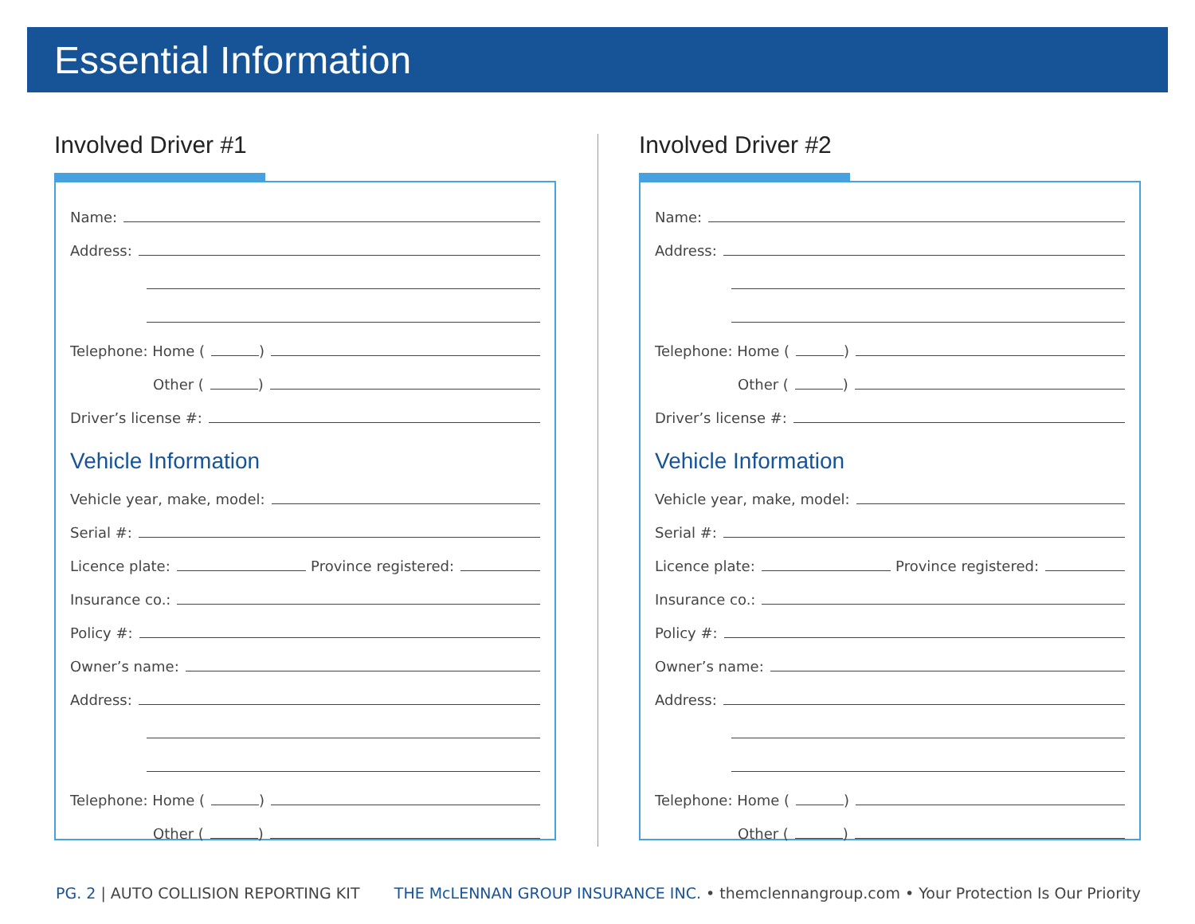Essential Information
Involved Driver #1
Name:
Address:
Telephone: Home ( )
Other ( )
Driver’s license #:
Vehicle Information
Vehicle year, make, model:
Serial #:
Licence plate: Province registered:
Insurance co.:
Policy #:
Owner’s name:
Address:
Telephone: Home ( )
Other ( )
Involved Driver #2
Name:
Address:
Telephone: Home ( )
Other ( )
Driver’s license #:
Vehicle Information
Vehicle year, make, model:
Serial #:
Licence plate: Province registered:
Insurance co.:
Policy #:
Owner’s name:
Address:
Telephone: Home ( )
Other ( )
PG. 2 | AUTO COLLISION REPORTING KIT
THE McLENNAN GROUP INSURANCE INC. • themclennangroup.com • Your Protection Is Our Priority